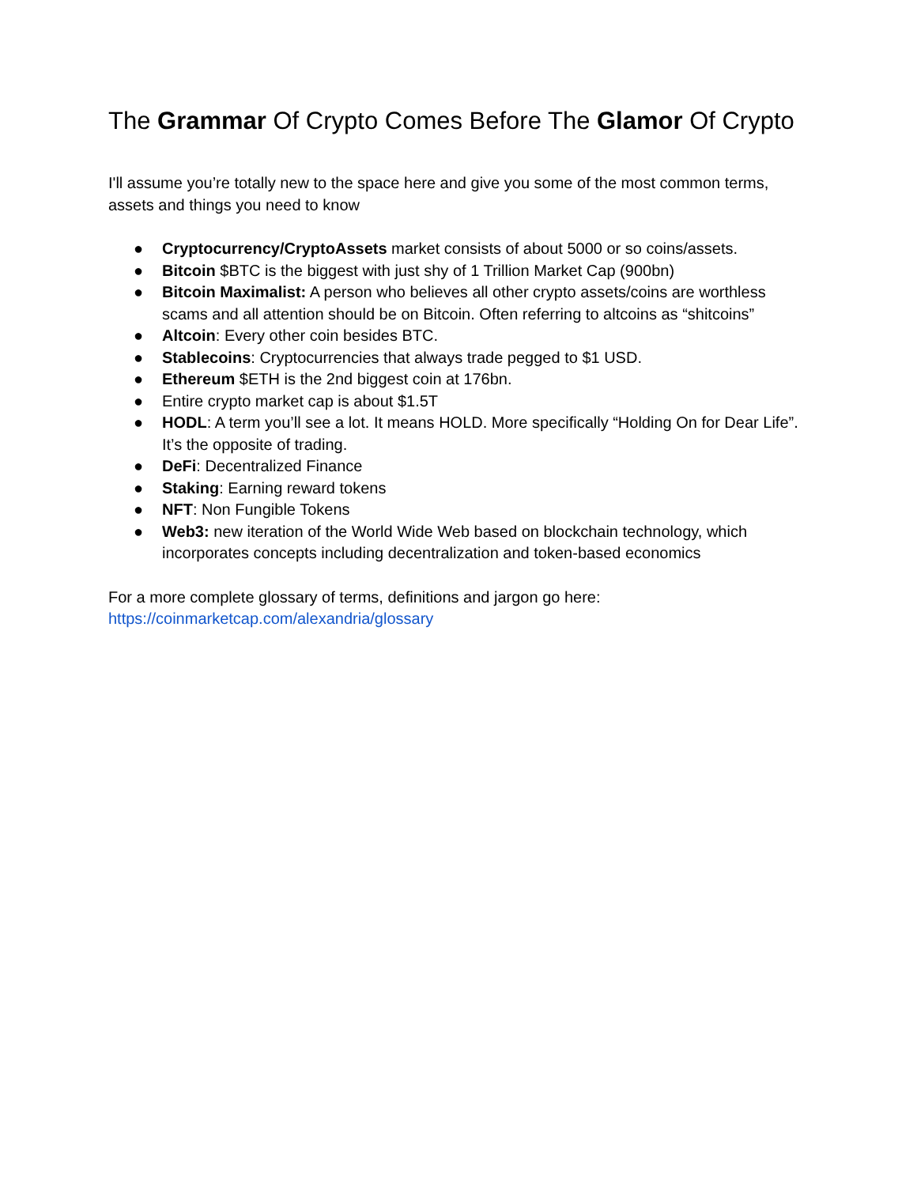The Grammar Of Crypto Comes Before The Glamor Of Crypto
I'll assume you’re totally new to the space here and give you some of the most common terms, assets and things you need to know
● Cryptocurrency/CryptoAssets market consists of about 5000 or so coins/assets.
● Bitcoin $BTC is the biggest with just shy of 1 Trillion Market Cap (900bn)
● Bitcoin Maximalist: A person who believes all other crypto assets/coins are worthless scams and all attention should be on Bitcoin. Often referring to altcoins as “shitcoins”
● Altcoin: Every other coin besides BTC.
● Stablecoins: Cryptocurrencies that always trade pegged to $1 USD.
● Ethereum $ETH is the 2nd biggest coin at 176bn.
● Entire crypto market cap is about $1.5T
● HODL: A term you’ll see a lot. It means HOLD. More specifically “Holding On for Dear Life”. It’s the opposite of trading.
● DeFi: Decentralized Finance
● Staking: Earning reward tokens
● NFT: Non Fungible Tokens
● Web3: new iteration of the World Wide Web based on blockchain technology, which incorporates concepts including decentralization and token-based economics
For a more complete glossary of terms, definitions and jargon go here:
https://coinmarketcap.com/alexandria/glossary